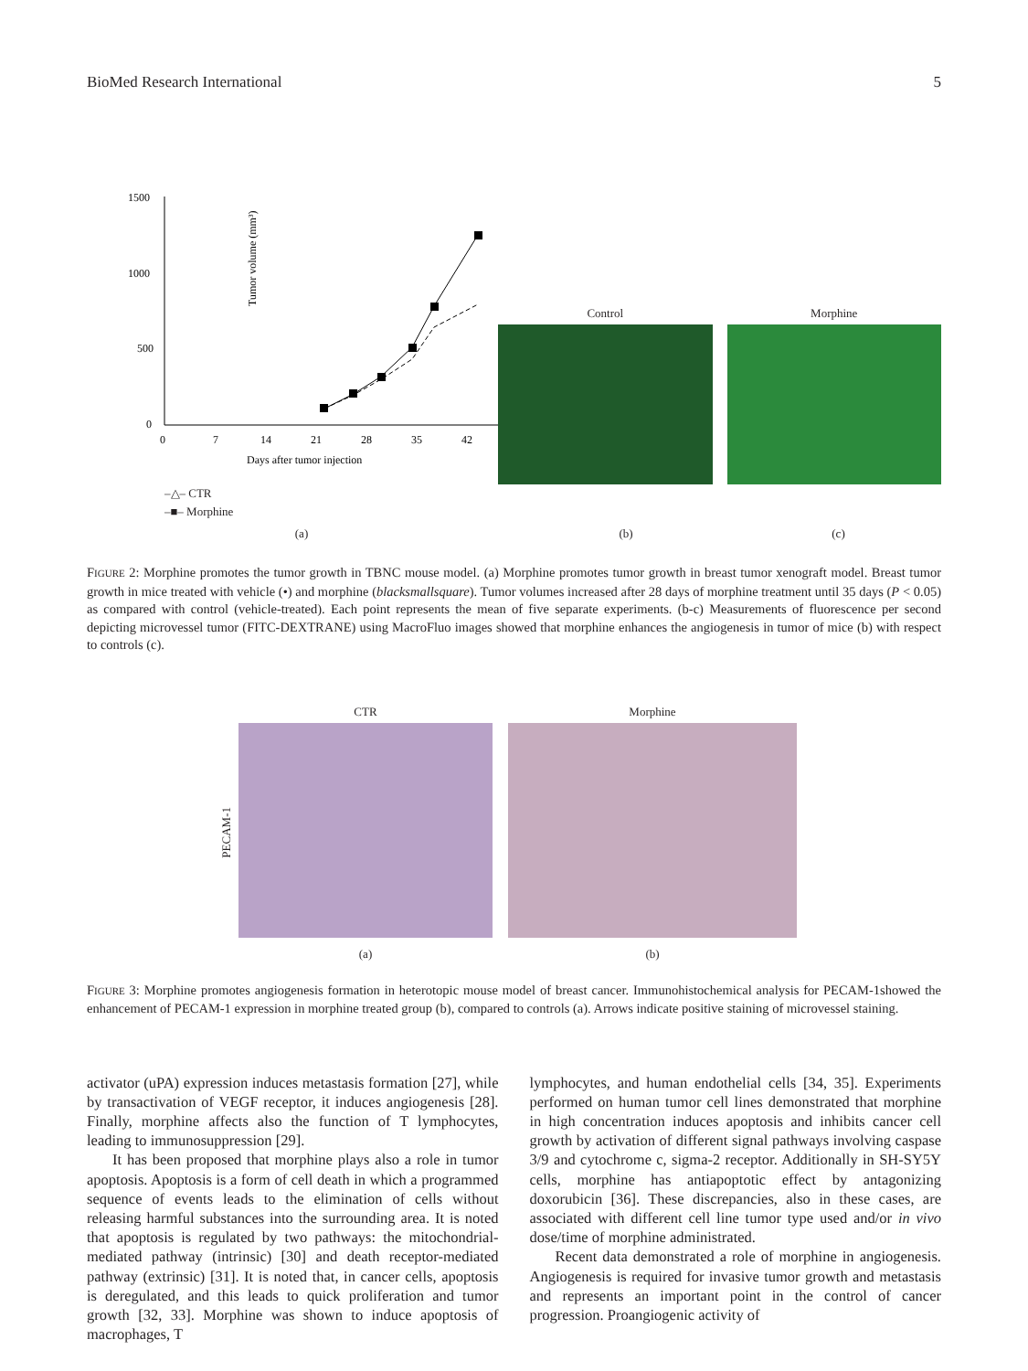BioMed Research International 5
Tumor volume (mm³)
1500
1000
500
0
0
7
14
21
28
35
42
Days after tumor injection
Control
Morphine
–△– CTR
–■– Morphine
(a) (b) (c)
FIGURE 2: Morphine promotes the tumor growth in TBNC mouse model. (a) Morphine promotes tumor growth in breast tumor xenograft model. Breast tumor growth in mice treated with vehicle (•) and morphine (blacksmallsquare). Tumor volumes increased after 28 days of morphine treatment until 35 days (P < 0.05) as compared with control (vehicle-treated). Each point represents the mean of five separate experiments. (b-c) Measurements of fluorescence per second depicting microvessel tumor (FITC-DEXTRANE) using MacroFluo images showed that morphine enhances the angiogenesis in tumor of mice (b) with respect to controls (c).
PECAM-1
CTR
(a)
Morphine
(b)
FIGURE 3: Morphine promotes angiogenesis formation in heterotopic mouse model of breast cancer. Immunohistochemical analysis for PECAM-1showed the enhancement of PECAM-1 expression in morphine treated group (b), compared to controls (a). Arrows indicate positive staining of microvessel staining.
activator (uPA) expression induces metastasis formation [27], while by transactivation of VEGF receptor, it induces angiogenesis [28]. Finally, morphine affects also the function of T lymphocytes, leading to immunosuppression [29].
It has been proposed that morphine plays also a role in tumor apoptosis. Apoptosis is a form of cell death in which a programmed sequence of events leads to the elimination of cells without releasing harmful substances into the surrounding area. It is noted that apoptosis is regulated by two pathways: the mitochondrial-mediated pathway (intrinsic) [30] and death receptor-mediated pathway (extrinsic) [31]. It is noted that, in cancer cells, apoptosis is deregulated, and this leads to quick proliferation and tumor growth [32, 33]. Morphine was shown to induce apoptosis of macrophages, T
lymphocytes, and human endothelial cells [34, 35]. Experiments performed on human tumor cell lines demonstrated that morphine in high concentration induces apoptosis and inhibits cancer cell growth by activation of different signal pathways involving caspase 3/9 and cytochrome c, sigma-2 receptor. Additionally in SH-SY5Y cells, morphine has antiapoptotic effect by antagonizing doxorubicin [36]. These discrepancies, also in these cases, are associated with different cell line tumor type used and/or in vivo dose/time of morphine administrated.
Recent data demonstrated a role of morphine in angiogenesis. Angiogenesis is required for invasive tumor growth and metastasis and represents an important point in the control of cancer progression. Proangiogenic activity of